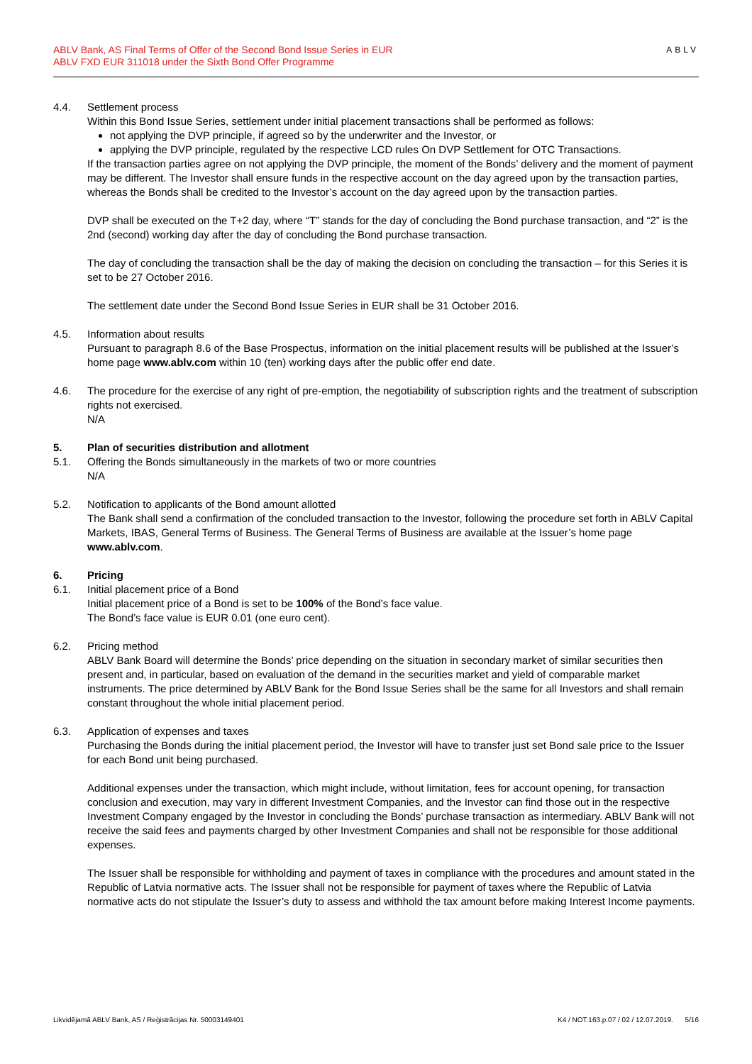ABLV Bank, AS Final Terms of Offer of the Second Bond Issue Series in EUR
ABLV FXD EUR 311018 under the Sixth Bond Offer Programme
ABLV
4.4. Settlement process
Within this Bond Issue Series, settlement under initial placement transactions shall be performed as follows:
not applying the DVP principle, if agreed so by the underwriter and the Investor, or
applying the DVP principle, regulated by the respective LCD rules On DVP Settlement for OTC Transactions.
If the transaction parties agree on not applying the DVP principle, the moment of the Bonds’ delivery and the moment of payment may be different. The Investor shall ensure funds in the respective account on the day agreed upon by the transaction parties, whereas the Bonds shall be credited to the Investor’s account on the day agreed upon by the transaction parties.
DVP shall be executed on the T+2 day, where “T” stands for the day of concluding the Bond purchase transaction, and “2” is the 2nd (second) working day after the day of concluding the Bond purchase transaction.
The day of concluding the transaction shall be the day of making the decision on concluding the transaction – for this Series it is set to be 27 October 2016.
The settlement date under the Second Bond Issue Series in EUR shall be 31 October 2016.
4.5. Information about results
Pursuant to paragraph 8.6 of the Base Prospectus, information on the initial placement results will be published at the Issuer’s home page www.ablv.com within 10 (ten) working days after the public offer end date.
4.6. The procedure for the exercise of any right of pre-emption, the negotiability of subscription rights and the treatment of subscription rights not exercised.
N/A
5. Plan of securities distribution and allotment
5.1. Offering the Bonds simultaneously in the markets of two or more countries
N/A
5.2. Notification to applicants of the Bond amount allotted
The Bank shall send a confirmation of the concluded transaction to the Investor, following the procedure set forth in ABLV Capital Markets, IBAS, General Terms of Business. The General Terms of Business are available at the Issuer’s home page www.ablv.com.
6. Pricing
6.1. Initial placement price of a Bond
Initial placement price of a Bond is set to be 100% of the Bond’s face value.
The Bond’s face value is EUR 0.01 (one euro cent).
6.2. Pricing method
ABLV Bank Board will determine the Bonds’ price depending on the situation in secondary market of similar securities then present and, in particular, based on evaluation of the demand in the securities market and yield of comparable market instruments. The price determined by ABLV Bank for the Bond Issue Series shall be the same for all Investors and shall remain constant throughout the whole initial placement period.
6.3. Application of expenses and taxes
Purchasing the Bonds during the initial placement period, the Investor will have to transfer just set Bond sale price to the Issuer for each Bond unit being purchased.
Additional expenses under the transaction, which might include, without limitation, fees for account opening, for transaction conclusion and execution, may vary in different Investment Companies, and the Investor can find those out in the respective Investment Company engaged by the Investor in concluding the Bonds’ purchase transaction as intermediary. ABLV Bank will not receive the said fees and payments charged by other Investment Companies and shall not be responsible for those additional expenses.
The Issuer shall be responsible for withholding and payment of taxes in compliance with the procedures and amount stated in the Republic of Latvia normative acts. The Issuer shall not be responsible for payment of taxes where the Republic of Latvia normative acts do not stipulate the Issuer’s duty to assess and withhold the tax amount before making Interest Income payments.
Likvidējamā ABLV Bank, AS / Reģistrācijas Nr. 50003149401 K4 / NOT.163.p.07 / 02 / 12.07.2019. 5/16